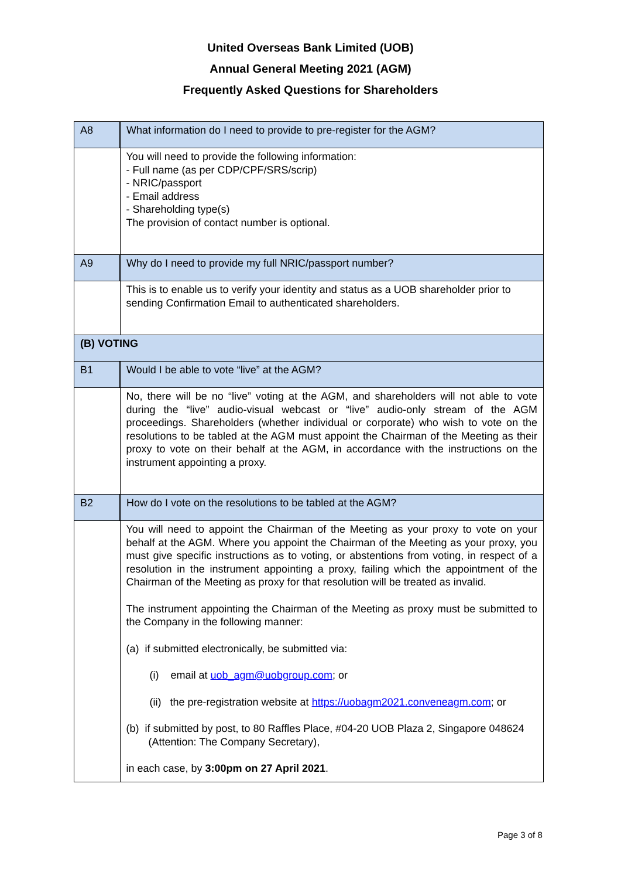United Overseas Bank Limited (UOB)
Annual General Meeting 2021 (AGM)
Frequently Asked Questions for Shareholders
| A8 | What information do I need to provide to pre-register for the AGM? |
| | You will need to provide the following information: - Full name (as per CDP/CPF/SRS/scrip) - NRIC/passport - Email address - Shareholding type(s) The provision of contact number is optional. |
| A9 | Why do I need to provide my full NRIC/passport number? |
| | This is to enable us to verify your identity and status as a UOB shareholder prior to sending Confirmation Email to authenticated shareholders. |
| (B) VOTING | |
| B1 | Would I be able to vote “live” at the AGM? |
| | No, there will be no “live” voting at the AGM, and shareholders will not able to vote during the “live” audio-visual webcast or “live” audio-only stream of the AGM proceedings. Shareholders (whether individual or corporate) who wish to vote on the resolutions to be tabled at the AGM must appoint the Chairman of the Meeting as their proxy to vote on their behalf at the AGM, in accordance with the instructions on the instrument appointing a proxy. |
| B2 | How do I vote on the resolutions to be tabled at the AGM? |
| | You will need to appoint the Chairman of the Meeting as your proxy to vote on your behalf at the AGM. Where you appoint the Chairman of the Meeting as your proxy, you must give specific instructions as to voting, or abstentions from voting, in respect of a resolution in the instrument appointing a proxy, failing which the appointment of the Chairman of the Meeting as proxy for that resolution will be treated as invalid. The instrument appointing the Chairman of the Meeting as proxy must be submitted to the Company in the following manner: (a) if submitted electronically, be submitted via: (i) email at uob_agm@uobgroup.com ; or (ii) the pre-registration website at https://uobagm2021.conveneagm.com ; or (b) if submitted by post, to 80 Raffles Place, #04-20 UOB Plaza 2, Singapore 048624 (Attention: The Company Secretary), in each case, by 3:00pm on 27 April 2021 . |
Page 3 of 8